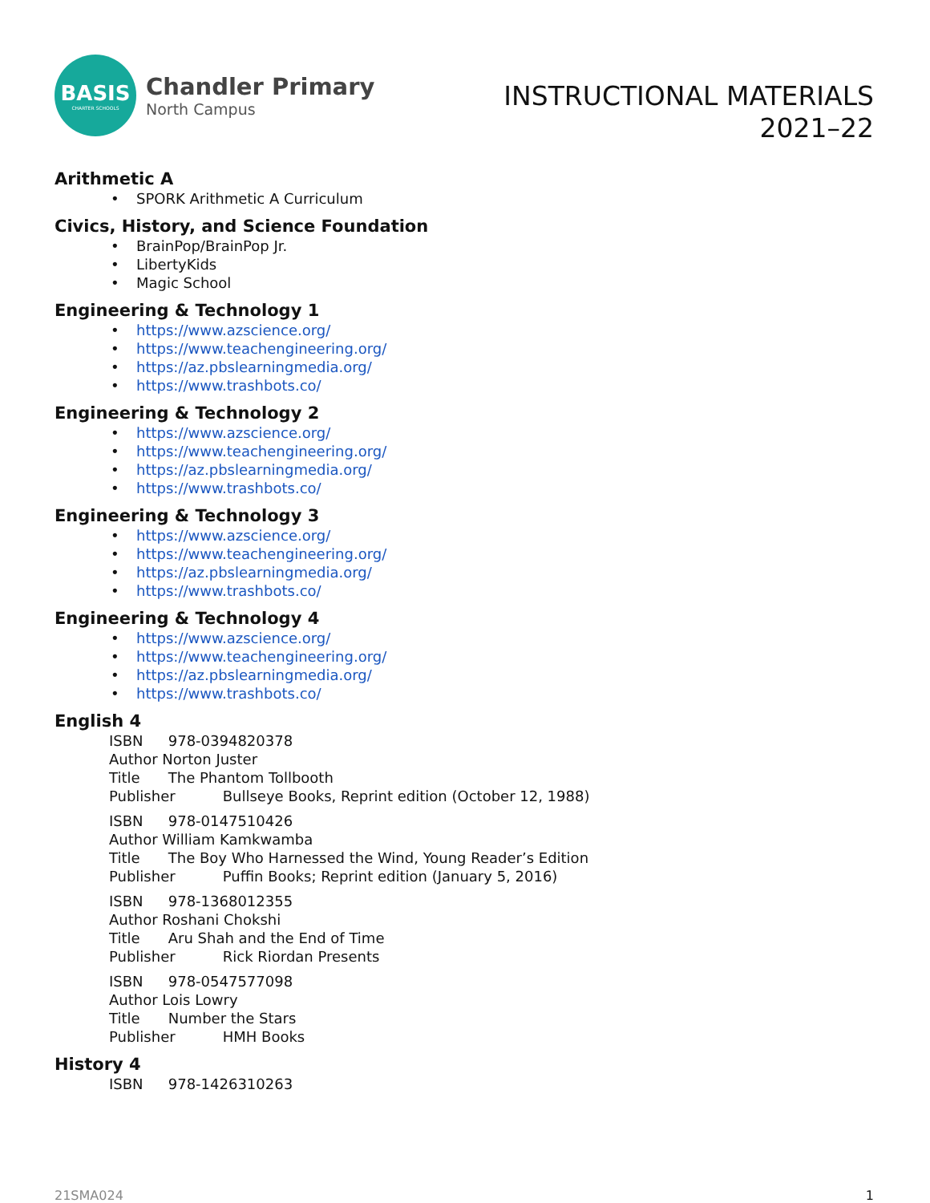BASIS
CHARTER SCHOOLS
Chandler Primary
North Campus
INSTRUCTIONAL MATERIALS
2021–22
Arithmetic A
• SPORK Arithmetic A Curriculum
Civics, History, and Science Foundation
• BrainPop/BrainPop Jr.
• LibertyKids
• Magic School
Engineering & Technology 1
• https://www.azscience.org/
• https://www.teachengineering.org/
• https://az.pbslearningmedia.org/
• https://www.trashbots.co/
Engineering & Technology 2
• https://www.azscience.org/
• https://www.teachengineering.org/
• https://az.pbslearningmedia.org/
• https://www.trashbots.co/
Engineering & Technology 3
• https://www.azscience.org/
• https://www.teachengineering.org/
• https://az.pbslearningmedia.org/
• https://www.trashbots.co/
Engineering & Technology 4
• https://www.azscience.org/
• https://www.teachengineering.org/
• https://az.pbslearningmedia.org/
• https://www.trashbots.co/
English 4
ISBN 978-0394820378
Author Norton Juster
Title The Phantom Tollbooth
Publisher Bullseye Books, Reprint edition (October 12, 1988)
ISBN 978-0147510426
Author William Kamkwamba
Title The Boy Who Harnessed the Wind, Young Reader’s Edition
Publisher Puffin Books; Reprint edition (January 5, 2016)
ISBN 978-1368012355
Author Roshani Chokshi
Title Aru Shah and the End of Time
Publisher Rick Riordan Presents
ISBN 978-0547577098
Author Lois Lowry
Title Number the Stars
Publisher HMH Books
History 4
ISBN 978-1426310263
21SMA024 1